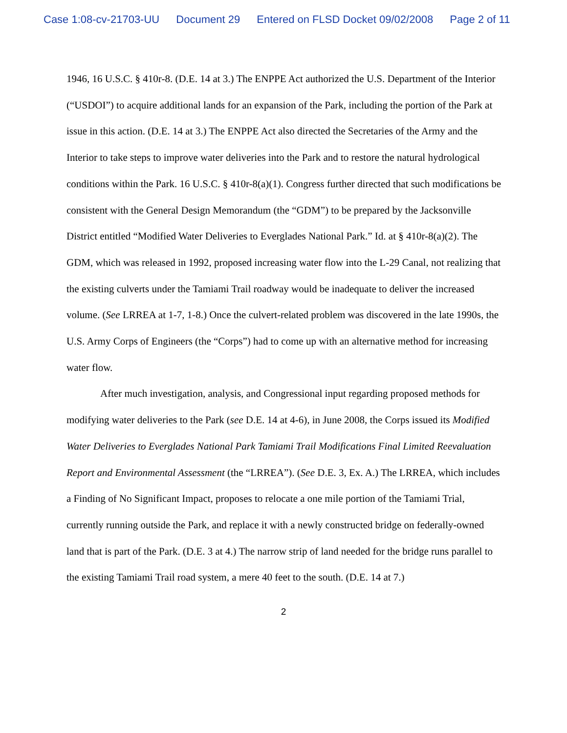Case 1:08-cv-21703-UU Document 29 Entered on FLSD Docket 09/02/2008 Page 2 of 11
1946, 16 U.S.C. § 410r-8. (D.E. 14 at 3.) The ENPPE Act authorized the U.S. Department of the Interior (“USDOI”) to acquire additional lands for an expansion of the Park, including the portion of the Park at issue in this action. (D.E. 14 at 3.) The ENPPE Act also directed the Secretaries of the Army and the Interior to take steps to improve water deliveries into the Park and to restore the natural hydrological conditions within the Park. 16 U.S.C. § 410r-8(a)(1). Congress further directed that such modifications be consistent with the General Design Memorandum (the “GDM”) to be prepared by the Jacksonville District entitled “Modified Water Deliveries to Everglades National Park.” Id. at § 410r-8(a)(2). The GDM, which was released in 1992, proposed increasing water flow into the L-29 Canal, not realizing that the existing culverts under the Tamiami Trail roadway would be inadequate to deliver the increased volume. (See LRREA at 1-7, 1-8.) Once the culvert-related problem was discovered in the late 1990s, the U.S. Army Corps of Engineers (the “Corps”) had to come up with an alternative method for increasing water flow.
After much investigation, analysis, and Congressional input regarding proposed methods for modifying water deliveries to the Park (see D.E. 14 at 4-6), in June 2008, the Corps issued its Modified Water Deliveries to Everglades National Park Tamiami Trail Modifications Final Limited Reevaluation Report and Environmental Assessment (the “LRREA”). (See D.E. 3, Ex. A.) The LRREA, which includes a Finding of No Significant Impact, proposes to relocate a one mile portion of the Tamiami Trial, currently running outside the Park, and replace it with a newly constructed bridge on federally-owned land that is part of the Park. (D.E. 3 at 4.) The narrow strip of land needed for the bridge runs parallel to the existing Tamiami Trail road system, a mere 40 feet to the south. (D.E. 14 at 7.)
2